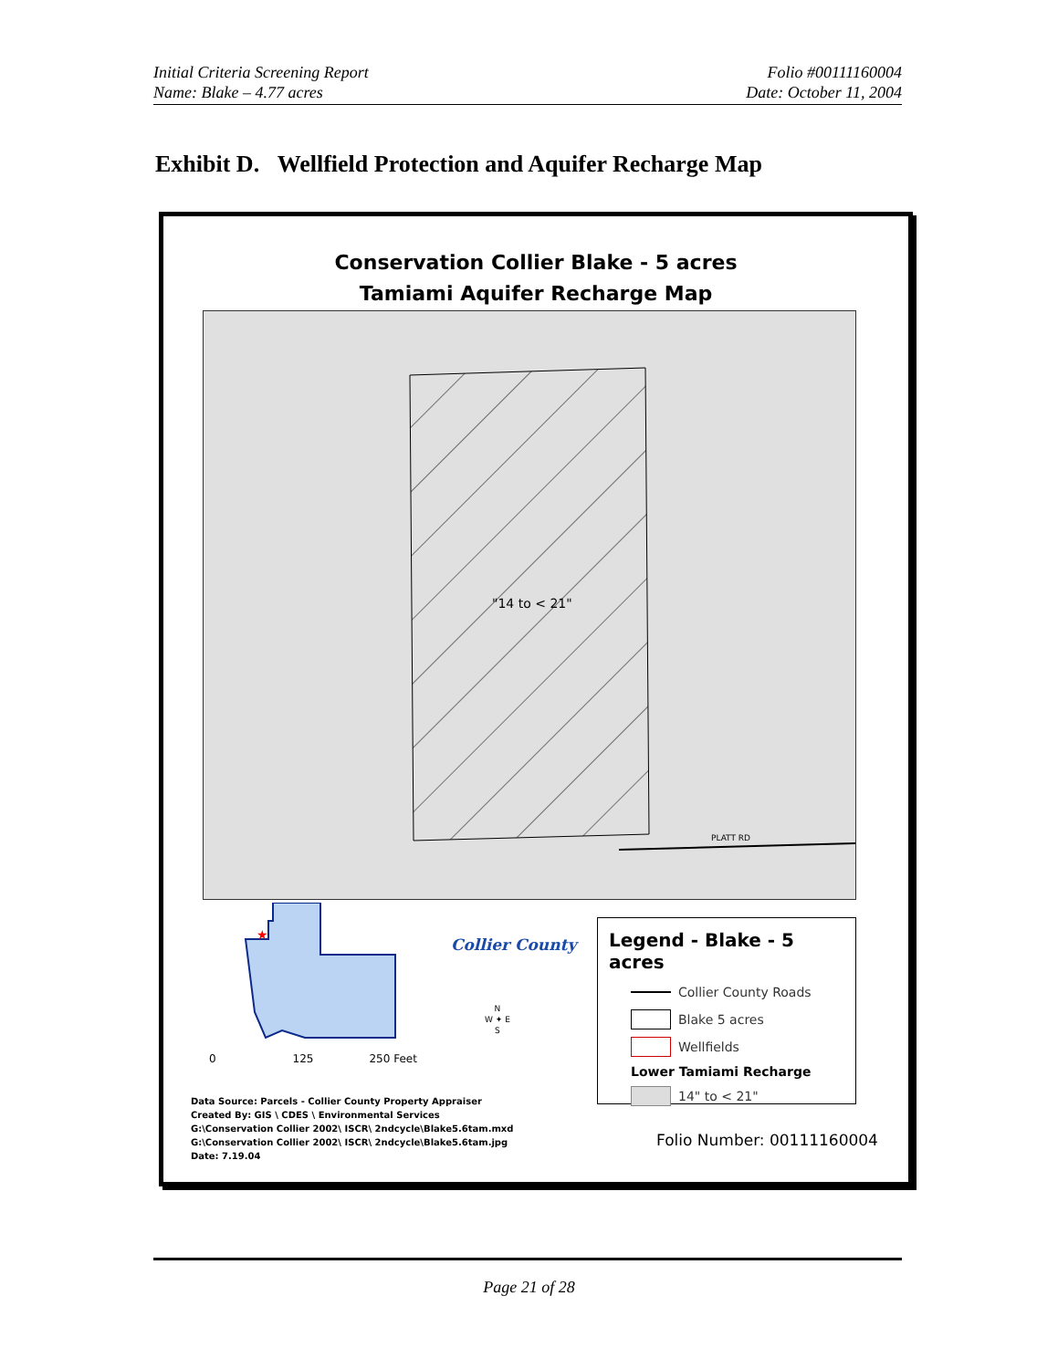Initial Criteria Screening Report
Name: Blake – 4.77 acres
Folio #00111160004
Date: October 11, 2004
Exhibit D. Wellfield Protection and Aquifer Recharge Map
Conservation Collier Blake - 5 acres
Tamiami Aquifer Recharge Map
"14 to < 21"
PLATT RD
★
0 125 250 Feet
Collier County
N
W ✦ E
S
Legend - Blake - 5 acres
Collier County Roads
Blake 5 acres
Wellfields
Lower Tamiami Recharge
14" to < 21"
Data Source: Parcels - Collier County Property Appraiser
Created By: GIS \ CDES \ Environmental Services
G:\Conservation Collier 2002\ ISCR\ 2ndcycle\Blake5.6tam.mxd
G:\Conservation Collier 2002\ ISCR\ 2ndcycle\Blake5.6tam.jpg
Date: 7.19.04
Folio Number: 00111160004
Page 21 of 28